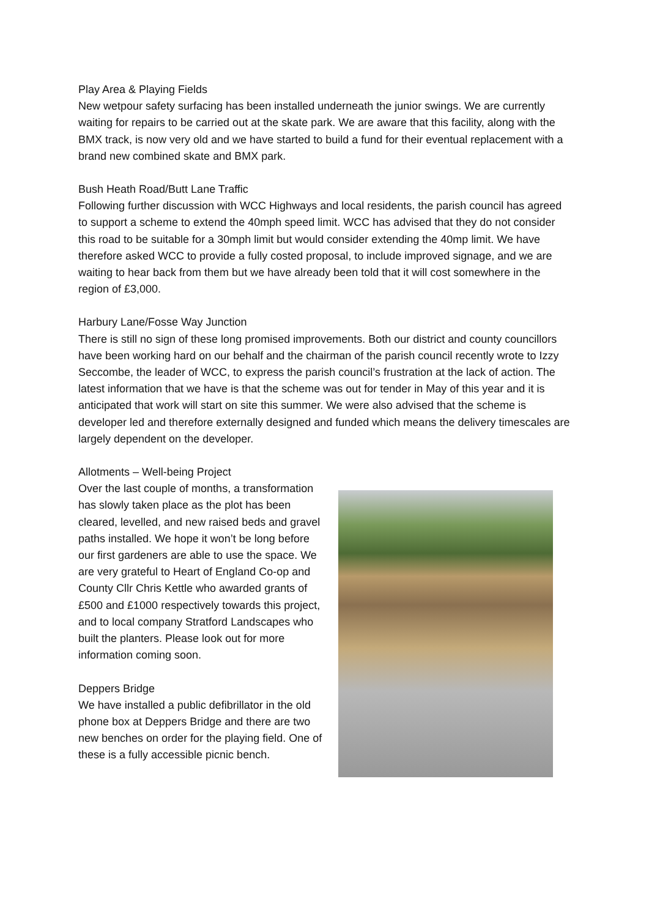Play Area & Playing Fields
New wetpour safety surfacing has been installed underneath the junior swings. We are currently waiting for repairs to be carried out at the skate park. We are aware that this facility, along with the BMX track, is now very old and we have started to build a fund for their eventual replacement with a brand new combined skate and BMX park.
Bush Heath Road/Butt Lane Traffic
Following further discussion with WCC Highways and local residents, the parish council has agreed to support a scheme to extend the 40mph speed limit. WCC has advised that they do not consider this road to be suitable for a 30mph limit but would consider extending the 40mp limit. We have therefore asked WCC to provide a fully costed proposal, to include improved signage, and we are waiting to hear back from them but we have already been told that it will cost somewhere in the region of £3,000.
Harbury Lane/Fosse Way Junction
There is still no sign of these long promised improvements. Both our district and county councillors have been working hard on our behalf and the chairman of the parish council recently wrote to Izzy Seccombe, the leader of WCC, to express the parish council’s frustration at the lack of action. The latest information that we have is that the scheme was out for tender in May of this year and it is anticipated that work will start on site this summer. We were also advised that the scheme is developer led and therefore externally designed and funded which means the delivery timescales are largely dependent on the developer.
Allotments – Well-being Project
Over the last couple of months, a transformation has slowly taken place as the plot has been cleared, levelled, and new raised beds and gravel paths installed. We hope it won’t be long before our first gardeners are able to use the space. We are very grateful to Heart of England Co-op and County Cllr Chris Kettle who awarded grants of £500 and £1000 respectively towards this project, and to local company Stratford Landscapes who built the planters. Please look out for more information coming soon.
Deppers Bridge
We have installed a public defibrillator in the old phone box at Deppers Bridge and there are two new benches on order for the playing field. One of these is a fully accessible picnic bench.